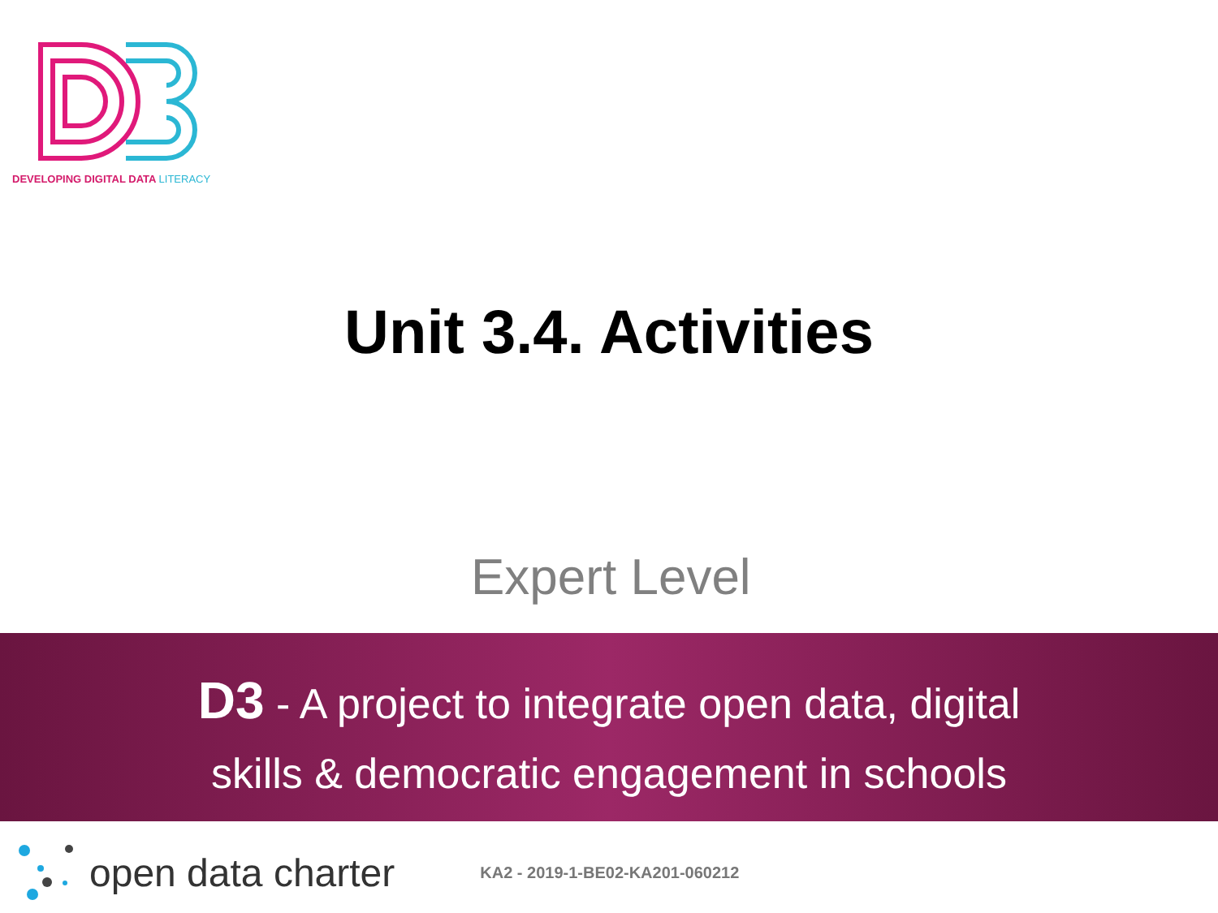DEVELOPING DIGITAL DATA LITERACY
Unit 3.4. Activities
Expert Level
D3 - A project to integrate open data, digital
skills & democratic engagement in schools
open data charter KA2 - 2019-1-BE02-KA201-060212